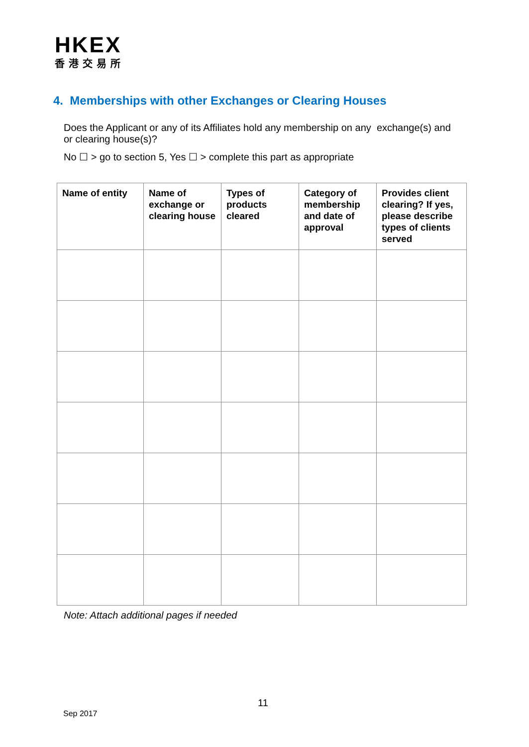HKEX
香港交易所
4. Memberships with other Exchanges or Clearing Houses
Does the Applicant or any of its Affiliates hold any membership on any exchange(s) and or clearing house(s)?
No ☐ > go to section 5, Yes ☐ > complete this part as appropriate
| Name of entity | Name of exchange or clearing house | Types of products cleared | Category of membership and date of approval | Provides client clearing? If yes, please describe types of clients served |
| --- | --- | --- | --- | --- |
Note: Attach additional pages if needed
11
Sep 2017